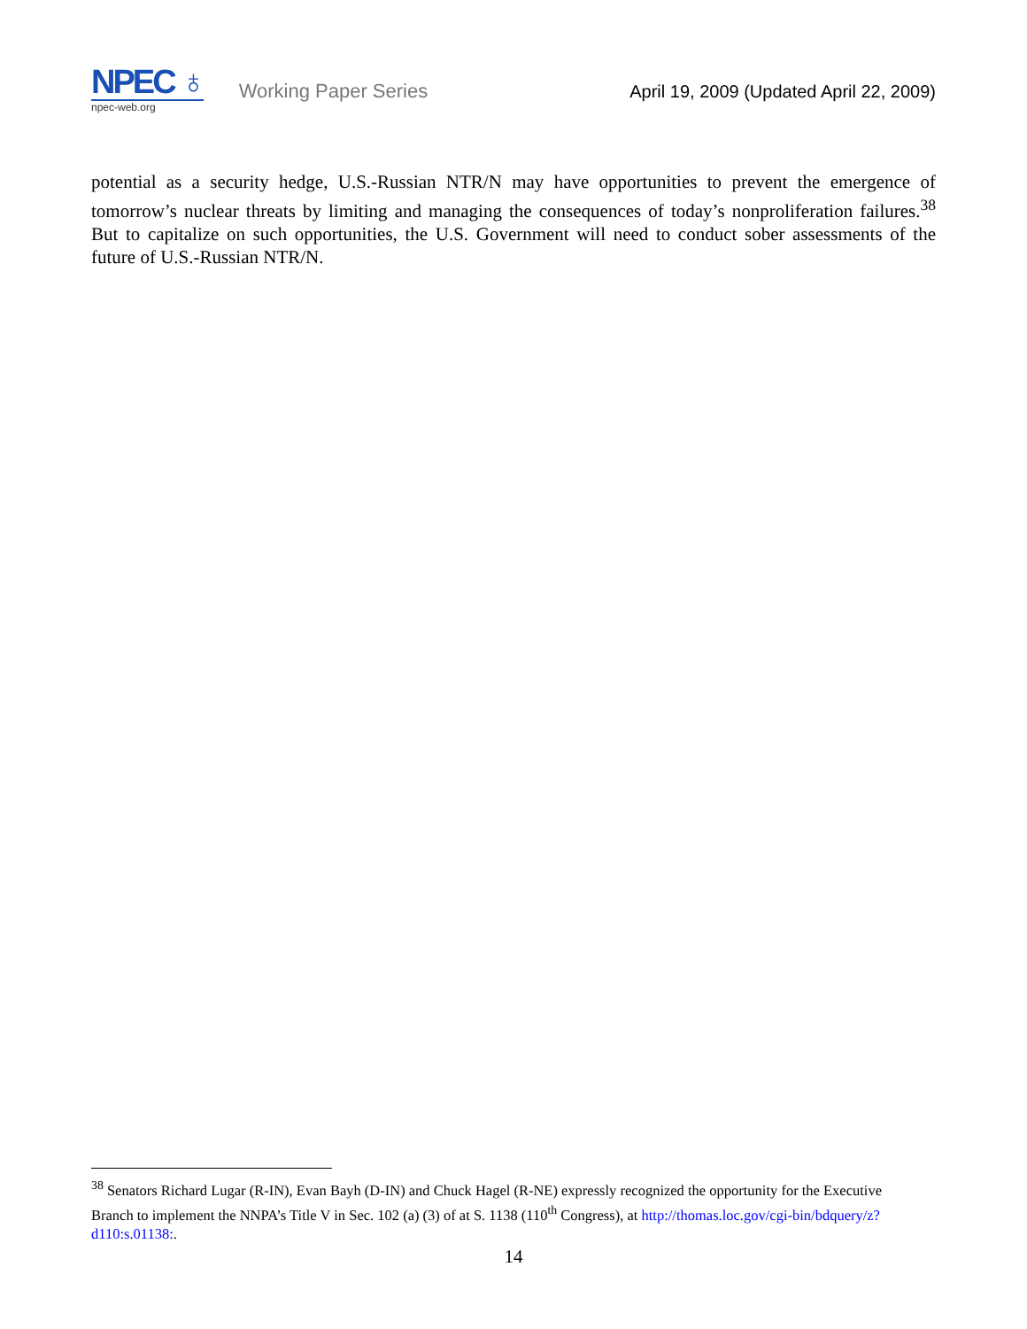NPEC ♁
npec-web.org
Working Paper Series
April 19, 2009 (Updated April 22, 2009)
potential as a security hedge, U.S.-Russian NTR/N may have opportunities to prevent the emergence of tomorrow’s nuclear threats by limiting and managing the consequences of today’s nonproliferation failures.<sup>38</sup> But to capitalize on such opportunities, the U.S. Government will need to conduct sober assessments of the future of U.S.-Russian NTR/N.
<sup>38</sup> Senators Richard Lugar (R-IN), Evan Bayh (D-IN) and Chuck Hagel (R-NE) expressly recognized the opportunity for the Executive Branch to implement the NNPA’s Title V in Sec. 102 (a) (3) of at S. 1138 (110<sup>th</sup> Congress), at http://thomas.loc.gov/cgi-bin/bdquery/z?d110:s.01138:.
14